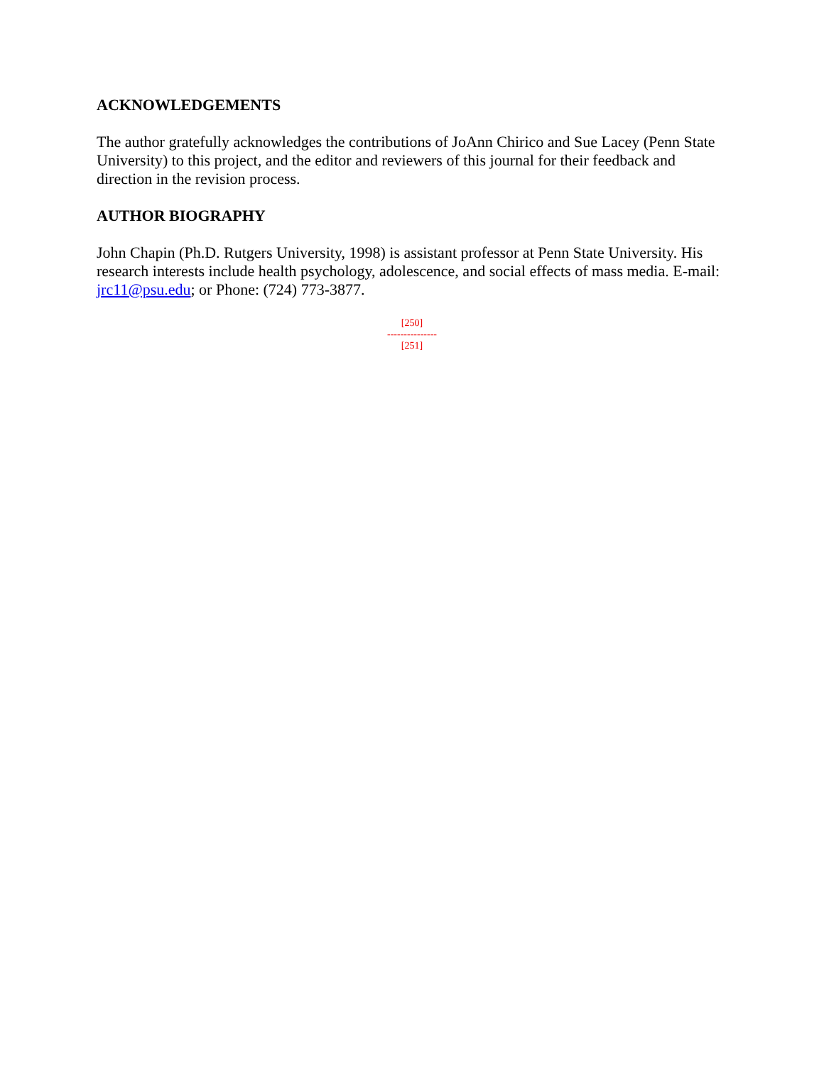ACKNOWLEDGEMENTS
The author gratefully acknowledges the contributions of JoAnn Chirico and Sue Lacey (Penn State University) to this project, and the editor and reviewers of this journal for their feedback and direction in the revision process.
AUTHOR BIOGRAPHY
John Chapin (Ph.D. Rutgers University, 1998) is assistant professor at Penn State University. His research interests include health psychology, adolescence, and social effects of mass media. E-mail: jrc11@psu.edu; or Phone: (724) 773-3877.
[250]
---------------
[251]